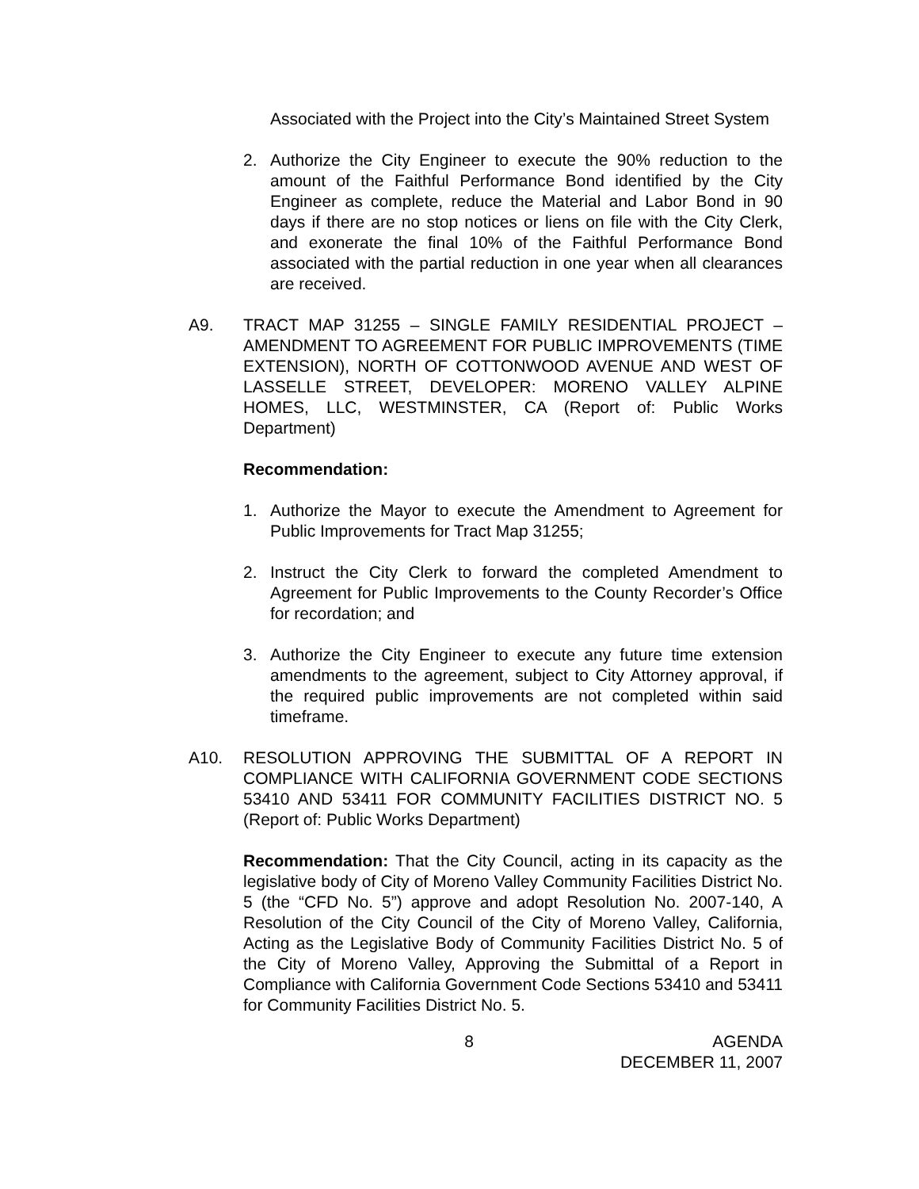Associated with the Project into the City’s Maintained Street System
2. Authorize the City Engineer to execute the 90% reduction to the amount of the Faithful Performance Bond identified by the City Engineer as complete, reduce the Material and Labor Bond in 90 days if there are no stop notices or liens on file with the City Clerk, and exonerate the final 10% of the Faithful Performance Bond associated with the partial reduction in one year when all clearances are received.
A9. TRACT MAP 31255 – SINGLE FAMILY RESIDENTIAL PROJECT – AMENDMENT TO AGREEMENT FOR PUBLIC IMPROVEMENTS (TIME EXTENSION), NORTH OF COTTONWOOD AVENUE AND WEST OF LASSELLE STREET, DEVELOPER: MORENO VALLEY ALPINE HOMES, LLC, WESTMINSTER, CA (Report of: Public Works Department)
Recommendation:
1. Authorize the Mayor to execute the Amendment to Agreement for Public Improvements for Tract Map 31255;
2. Instruct the City Clerk to forward the completed Amendment to Agreement for Public Improvements to the County Recorder’s Office for recordation; and
3. Authorize the City Engineer to execute any future time extension amendments to the agreement, subject to City Attorney approval, if the required public improvements are not completed within said timeframe.
A10. RESOLUTION APPROVING THE SUBMITTAL OF A REPORT IN COMPLIANCE WITH CALIFORNIA GOVERNMENT CODE SECTIONS 53410 AND 53411 FOR COMMUNITY FACILITIES DISTRICT NO. 5 (Report of: Public Works Department)
Recommendation: That the City Council, acting in its capacity as the legislative body of City of Moreno Valley Community Facilities District No. 5 (the “CFD No. 5”) approve and adopt Resolution No. 2007-140, A Resolution of the City Council of the City of Moreno Valley, California, Acting as the Legislative Body of Community Facilities District No. 5 of the City of Moreno Valley, Approving the Submittal of a Report in Compliance with California Government Code Sections 53410 and 53411 for Community Facilities District No. 5.
8 AGENDA
DECEMBER 11, 2007